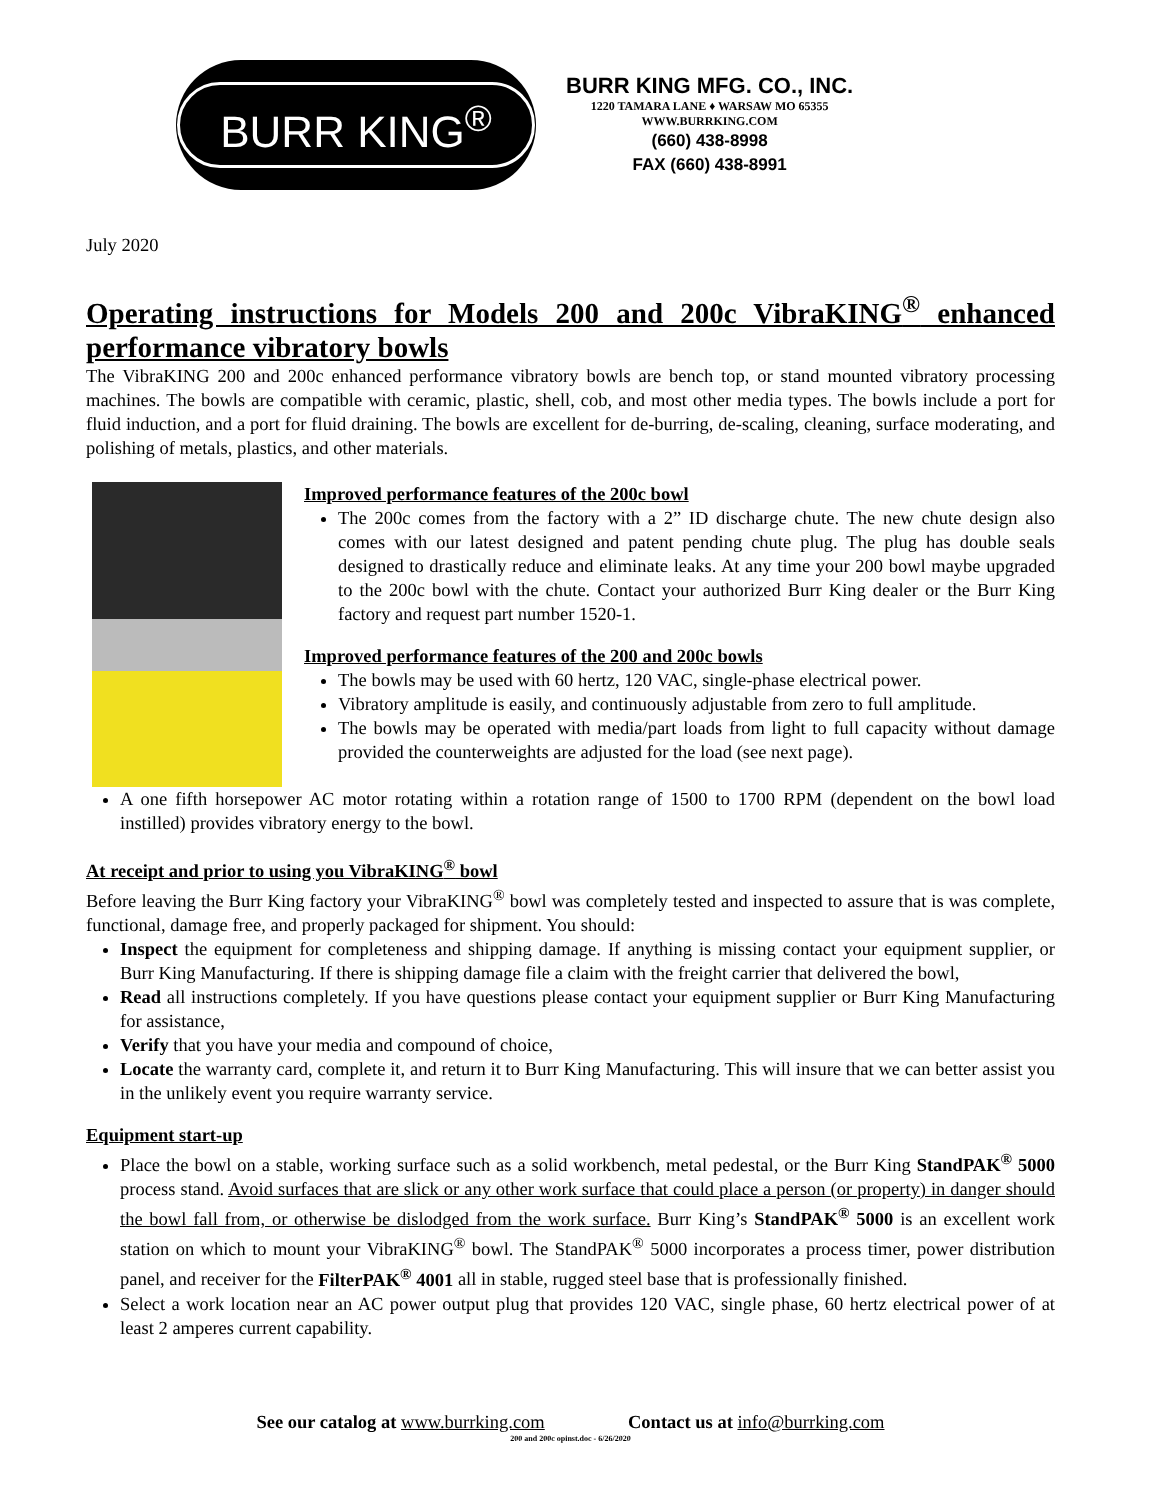BURR KING<sup>®</sup>
BURR KING MFG. CO., INC.
1220 TAMARA LANE ♦ WARSAW MO 65355
WWW.BURRKING.COM
(660) 438-8998
FAX (660) 438-8991
July 2020
Operating instructions for Models 200 and 200c VibraKING<sup>®</sup> enhanced performance vibratory bowls
The VibraKING 200 and 200c enhanced performance vibratory bowls are bench top, or stand mounted vibratory processing machines. The bowls are compatible with ceramic, plastic, shell, cob, and most other media types. The bowls include a port for fluid induction, and a port for fluid draining. The bowls are excellent for de-burring, de-scaling, cleaning, surface moderating, and polishing of metals, plastics, and other materials.
Improved performance features of the 200c bowl
The 200c comes from the factory with a 2” ID discharge chute. The new chute design also comes with our latest designed and patent pending chute plug. The plug has double seals designed to drastically reduce and eliminate leaks. At any time your 200 bowl maybe upgraded to the 200c bowl with the chute. Contact your authorized Burr King dealer or the Burr King factory and request part number 1520-1.
Improved performance features of the 200 and 200c bowls
The bowls may be used with 60 hertz, 120 VAC, single-phase electrical power.
Vibratory amplitude is easily, and continuously adjustable from zero to full amplitude.
The bowls may be operated with media/part loads from light to full capacity without damage provided the counterweights are adjusted for the load (see next page).
A one fifth horsepower AC motor rotating within a rotation range of 1500 to 1700 RPM (dependent on the bowl load instilled) provides vibratory energy to the bowl.
At receipt and prior to using you VibraKING<sup>®</sup> bowl
Before leaving the Burr King factory your VibraKING<sup>®</sup> bowl was completely tested and inspected to assure that is was complete, functional, damage free, and properly packaged for shipment. You should:
Inspect the equipment for completeness and shipping damage. If anything is missing contact your equipment supplier, or Burr King Manufacturing. If there is shipping damage file a claim with the freight carrier that delivered the bowl,
Read all instructions completely. If you have questions please contact your equipment supplier or Burr King Manufacturing for assistance,
Verify that you have your media and compound of choice,
Locate the warranty card, complete it, and return it to Burr King Manufacturing. This will insure that we can better assist you in the unlikely event you require warranty service.
Equipment start-up
Place the bowl on a stable, working surface such as a solid workbench, metal pedestal, or the Burr King StandPAK<sup>®</sup> 5000 process stand. Avoid surfaces that are slick or any other work surface that could place a person (or property) in danger should the bowl fall from, or otherwise be dislodged from the work surface. Burr King’s StandPAK<sup>®</sup> 5000 is an excellent work station on which to mount your VibraKING<sup>®</sup> bowl. The StandPAK<sup>®</sup> 5000 incorporates a process timer, power distribution panel, and receiver for the FilterPAK<sup>®</sup> 4001 all in stable, rugged steel base that is professionally finished.
Select a work location near an AC power output plug that provides 120 VAC, single phase, 60 hertz electrical power of at least 2 amperes current capability.
See our catalog at www.burrking.com Contact us at info@burrking.com
200 and 200c opinst.doc - 6/26/2020